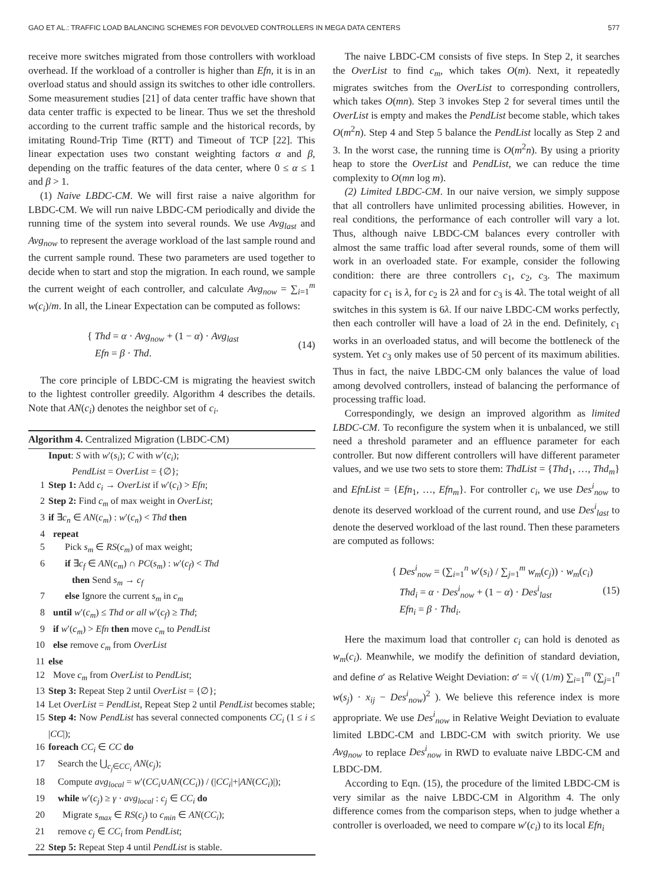GAO ET AL.: TRAFFIC LOAD BALANCING SCHEMES FOR DEVOLVED CONTROLLERS IN MEGA DATA CENTERS 577
receive more switches migrated from those controllers with workload overhead. If the workload of a controller is higher than Efn, it is in an overload status and should assign its switches to other idle controllers. Some measurement studies [21] of data center traffic have shown that data center traffic is expected to be linear. Thus we set the threshold according to the current traffic sample and the historical records, by imitating Round-Trip Time (RTT) and Timeout of TCP [22]. This linear expectation uses two constant weighting factors α and β, depending on the traffic features of the data center, where 0 ≤ α ≤ 1 and β > 1.
(1) Naive LBDC-CM. We will first raise a naive algorithm for LBDC-CM. We will run naive LBDC-CM periodically and divide the running time of the system into several rounds. We use Avg<sub>last</sub> and Avg<sub>now</sub> to represent the average workload of the last sample round and the current sample round. These two parameters are used together to decide when to start and stop the migration. In each round, we sample the current weight of each controller, and calculate Avg<sub>now</sub> = ∑<sub>i=1</sub><sup>m</sup> w(c<sub>i</sub>)/m. In all, the Linear Expectation can be computed as follows:
{ Thd = α · Avg<sub>now</sub> + (1 − α) · Avg<sub>last</sub>
Efn = β · Thd.
(14)
The core principle of LBDC-CM is migrating the heaviest switch to the lightest controller greedily. Algorithm 4 describes the details. Note that AN(c<sub>i</sub>) denotes the neighbor set of c<sub>i</sub>.
Algorithm 4. Centralized Migration (LBDC-CM)
Input: S with w′(s<sub>i</sub>); C with w′(c<sub>i</sub>);
PendList = OverList = {∅};
1 Step 1: Add c<sub>i</sub> → OverList if w′(c<sub>i</sub>) > Efn;
2 Step 2: Find c<sub>m</sub> of max weight in OverList;
3 if ∃c<sub>n</sub> ∈ AN(c<sub>m</sub>) : w′(c<sub>n</sub>) < Thd then
4 repeat
5 Pick s<sub>m</sub> ∈ RS(c<sub>m</sub>) of max weight;
6 if ∃c<sub>f</sub> ∈ AN(c<sub>m</sub>) ∩ PC(s<sub>m</sub>) : w′(c<sub>f</sub>) < Thd
then Send s<sub>m</sub> → c<sub>f</sub>
7 else Ignore the current s<sub>m</sub> in c<sub>m</sub>
8 until w′(c<sub>m</sub>) ≤ Thd or all w′(c<sub>f</sub>) ≥ Thd;
9 if w′(c<sub>m</sub>) > Efn then move c<sub>m</sub> to PendList
10 else remove c<sub>m</sub> from OverList
11 else
12 Move c<sub>m</sub> from OverList to PendList;
13 Step 3: Repeat Step 2 until OverList = {∅};
14 Let OverList = PendList, Repeat Step 2 until PendList becomes stable;
15 Step 4: Now PendList has several connected components CC<sub>i</sub> (1 ≤ i ≤ |CC|);
16 foreach CC<sub>i</sub> ∈ CC do
17 Search the ⋃<sub>c<sub>j</sub>∈CC<sub>i</sub></sub> AN(c<sub>j</sub>);
18 Compute avg<sub>local</sub> = w′(CC<sub>i</sub>∪AN(CC<sub>i</sub>)) / (|CC<sub>i</sub>|+|AN(CC<sub>i</sub>)|);
19 while w′(c<sub>j</sub>) ≥ γ · avg<sub>local</sub> : c<sub>j</sub> ∈ CC<sub>i</sub> do
20 Migrate s<sub>max</sub> ∈ RS(c<sub>j</sub>) to c<sub>min</sub> ∈ AN(CC<sub>i</sub>);
21 remove c<sub>j</sub> ∈ CC<sub>i</sub> from PendList;
22 Step 5: Repeat Step 4 until PendList is stable.
The naive LBDC-CM consists of five steps. In Step 2, it searches the OverList to find c<sub>m</sub>, which takes O(m). Next, it repeatedly migrates switches from the OverList to corresponding controllers, which takes O(mn). Step 3 invokes Step 2 for several times until the OverList is empty and makes the PendList become stable, which takes O(m<sup>2</sup>n). Step 4 and Step 5 balance the PendList locally as Step 2 and 3. In the worst case, the running time is O(m<sup>2</sup>n). By using a priority heap to store the OverList and PendList, we can reduce the time complexity to O(mn log m).
(2) Limited LBDC-CM. In our naive version, we simply suppose that all controllers have unlimited processing abilities. However, in real conditions, the performance of each controller will vary a lot. Thus, although naive LBDC-CM balances every controller with almost the same traffic load after several rounds, some of them will work in an overloaded state. For example, consider the following condition: there are three controllers c<sub>1</sub>, c<sub>2</sub>, c<sub>3</sub>. The maximum capacity for c<sub>1</sub> is λ, for c<sub>2</sub> is 2λ and for c<sub>3</sub> is 4λ. The total weight of all switches in this system is 6λ. If our naive LBDC-CM works perfectly, then each controller will have a load of 2λ in the end. Definitely, c<sub>1</sub> works in an overloaded status, and will become the bottleneck of the system. Yet c<sub>3</sub> only makes use of 50 percent of its maximum abilities. Thus in fact, the naive LBDC-CM only balances the value of load among devolved controllers, instead of balancing the performance of processing traffic load.
Correspondingly, we design an improved algorithm as limited LBDC-CM. To reconfigure the system when it is unbalanced, we still need a threshold parameter and an effluence parameter for each controller. But now different controllers will have different parameter values, and we use two sets to store them: ThdList = {Thd<sub>1</sub>, …, Thd<sub>m</sub>} and EfnList = {Efn<sub>1</sub>, …, Efn<sub>m</sub>}. For controller c<sub>i</sub>, we use Des<sup>i</sup><sub>now</sub> to denote its deserved workload of the current round, and use Des<sup>i</sup><sub>last</sub> to denote the deserved workload of the last round. Then these parameters are computed as follows:
{ Des<sup>i</sup><sub>now</sub> = (∑<sub>i=1</sub><sup>n</sup> w′(s<sub>i</sub>) / ∑<sub>j=1</sub><sup>m</sup> w<sub>m</sub>(c<sub>j</sub>)) · w<sub>m</sub>(c<sub>i</sub>)
Thd<sub>i</sub> = α · Des<sup>i</sup><sub>now</sub> + (1 − α) · Des<sup>i</sup><sub>last</sub>
Efn<sub>i</sub> = β · Thd<sub>i</sub>.
(15)
Here the maximum load that controller c<sub>i</sub> can hold is denoted as w<sub>m</sub>(c<sub>i</sub>). Meanwhile, we modify the definition of standard deviation, and define σ′ as Relative Weight Deviation: σ′ = √( (1/m) ∑<sub>i=1</sub><sup>m</sup> (∑<sub>j=1</sub><sup>n</sup> w(s<sub>j</sub>) · x<sub>ij</sub> − Des<sup>i</sup><sub>now</sub>)<sup>2</sup> ). We believe this reference index is more appropriate. We use Des<sup>i</sup><sub>now</sub> in Relative Weight Deviation to evaluate limited LBDC-CM and LBDC-CM with switch priority. We use Avg<sub>now</sub> to replace Des<sup>i</sup><sub>now</sub> in RWD to evaluate naive LBDC-CM and LBDC-DM.
According to Eqn. (15), the procedure of the limited LBDC-CM is very similar as the naive LBDC-CM in Algorithm 4. The only difference comes from the comparison steps, when to judge whether a controller is overloaded, we need to compare w′(c<sub>i</sub>) to its local Efn<sub>i</sub>